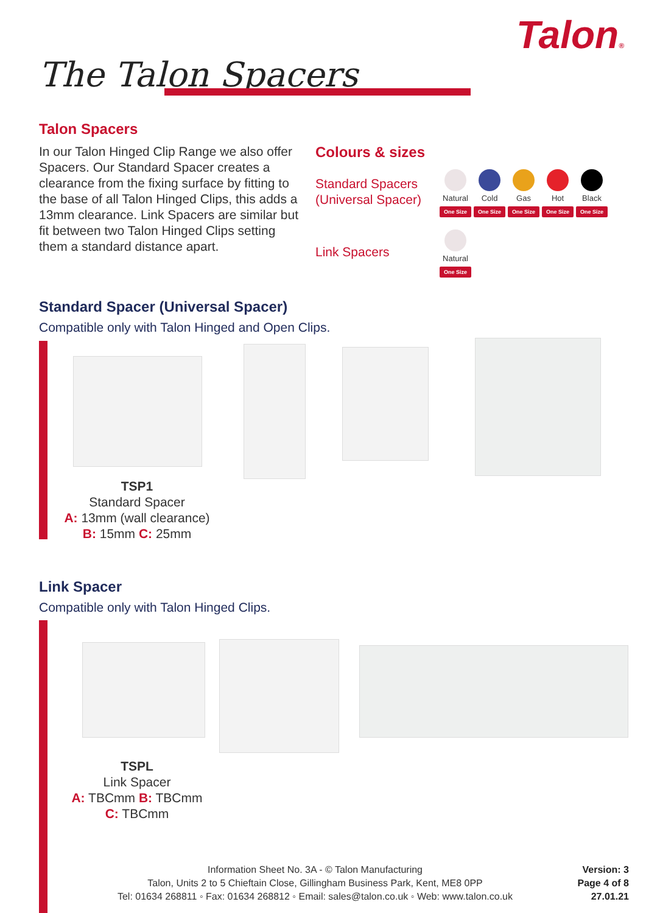Talon®
The Talon Spacers
Talon Spacers
In our Talon Hinged Clip Range we also offer Spacers. Our Standard Spacer creates a clearance from the fixing surface by fitting to the base of all Talon Hinged Clips, this adds a 13mm clearance. Link Spacers are similar but fit between two Talon Hinged Clips setting them a standard distance apart.
Colours & sizes
Standard Spacers
(Universal Spacer)
Natural
One Size
Cold
One Size
Gas
One Size
Hot
One Size
Black
One Size
Link Spacers
Natural
One Size
Standard Spacer (Universal Spacer)
Compatible only with Talon Hinged and Open Clips.
TSP1
Standard Spacer
A: 13mm (wall clearance)
B: 15mm C: 25mm
Link Spacer
Compatible only with Talon Hinged Clips.
TSPL
Link Spacer
A: TBCmm B: TBCmm
C: TBCmm
Information Sheet No. 3A - © Talon Manufacturing
Talon, Units 2 to 5 Chieftain Close, Gillingham Business Park, Kent, ME8 0PP
Tel: 01634 268811 ◦ Fax: 01634 268812 ◦ Email: sales@talon.co.uk ◦ Web: www.talon.co.uk
Version: 3
Page 4 of 8
27.01.21